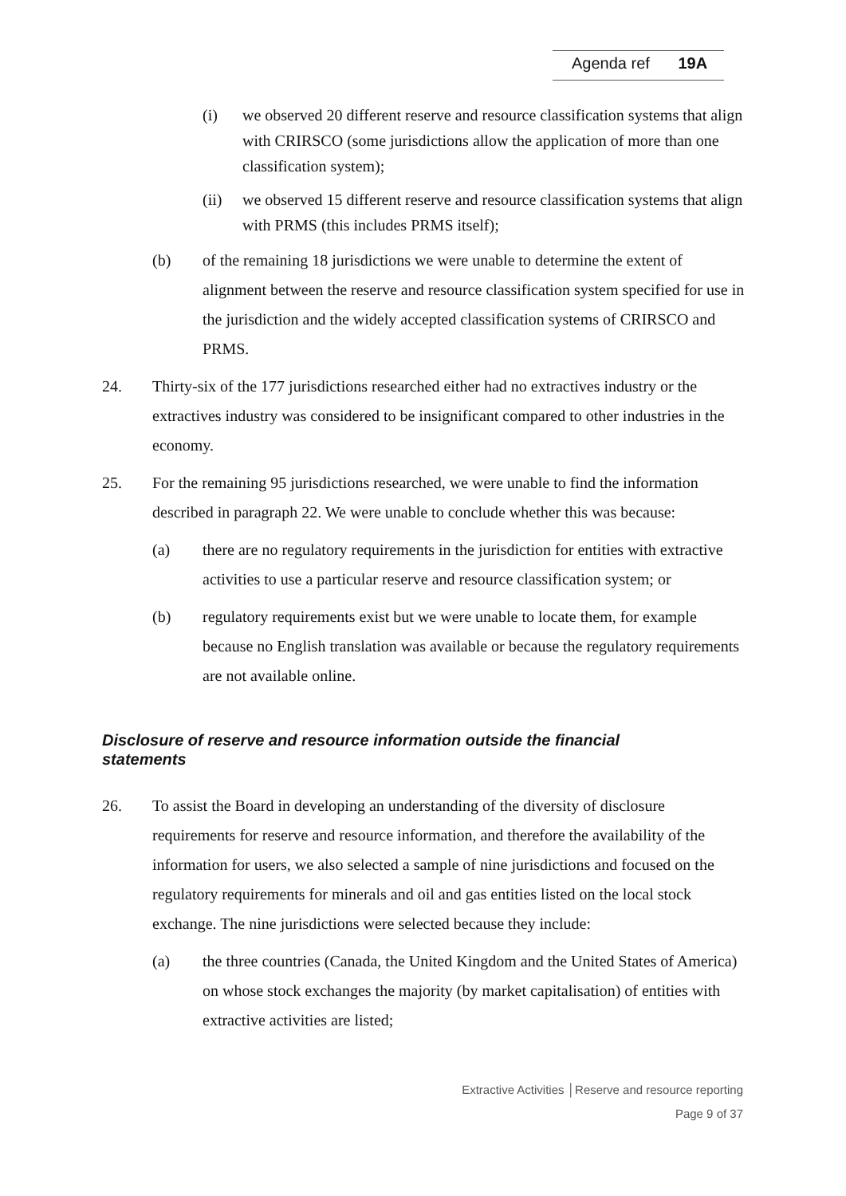Agenda ref 19A
(i) we observed 20 different reserve and resource classification systems that align with CRIRSCO (some jurisdictions allow the application of more than one classification system);
(ii) we observed 15 different reserve and resource classification systems that align with PRMS (this includes PRMS itself);
(b) of the remaining 18 jurisdictions we were unable to determine the extent of alignment between the reserve and resource classification system specified for use in the jurisdiction and the widely accepted classification systems of CRIRSCO and PRMS.
24. Thirty-six of the 177 jurisdictions researched either had no extractives industry or the extractives industry was considered to be insignificant compared to other industries in the economy.
25. For the remaining 95 jurisdictions researched, we were unable to find the information described in paragraph 22. We were unable to conclude whether this was because:
(a) there are no regulatory requirements in the jurisdiction for entities with extractive activities to use a particular reserve and resource classification system; or
(b) regulatory requirements exist but we were unable to locate them, for example because no English translation was available or because the regulatory requirements are not available online.
Disclosure of reserve and resource information outside the financial statements
26. To assist the Board in developing an understanding of the diversity of disclosure requirements for reserve and resource information, and therefore the availability of the information for users, we also selected a sample of nine jurisdictions and focused on the regulatory requirements for minerals and oil and gas entities listed on the local stock exchange. The nine jurisdictions were selected because they include:
(a) the three countries (Canada, the United Kingdom and the United States of America) on whose stock exchanges the majority (by market capitalisation) of entities with extractive activities are listed;
Extractive Activities │Reserve and resource reporting
Page 9 of 37